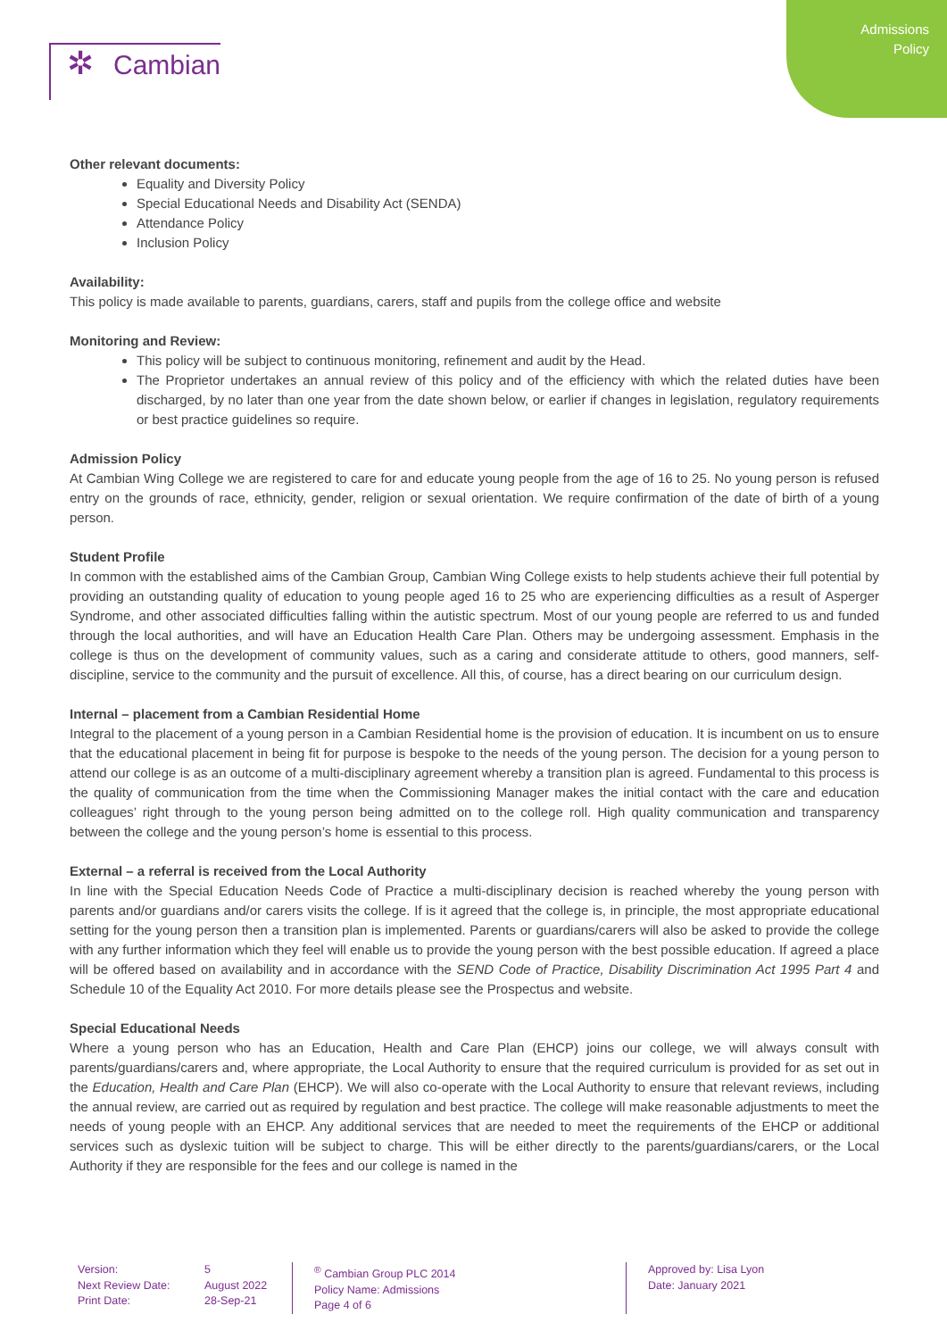Admissions
Policy
✲ Cambian
Other relevant documents:
Equality and Diversity Policy
Special Educational Needs and Disability Act (SENDA)
Attendance Policy
Inclusion Policy
Availability:
This policy is made available to parents, guardians, carers, staff and pupils from the college office and website
Monitoring and Review:
This policy will be subject to continuous monitoring, refinement and audit by the Head.
The Proprietor undertakes an annual review of this policy and of the efficiency with which the related duties have been discharged, by no later than one year from the date shown below, or earlier if changes in legislation, regulatory requirements or best practice guidelines so require.
Admission Policy
At Cambian Wing College we are registered to care for and educate young people from the age of 16 to 25. No young person is refused entry on the grounds of race, ethnicity, gender, religion or sexual orientation. We require confirmation of the date of birth of a young person.
Student Profile
In common with the established aims of the Cambian Group, Cambian Wing College exists to help students achieve their full potential by providing an outstanding quality of education to young people aged 16 to 25 who are experiencing difficulties as a result of Asperger Syndrome, and other associated difficulties falling within the autistic spectrum. Most of our young people are referred to us and funded through the local authorities, and will have an Education Health Care Plan. Others may be undergoing assessment. Emphasis in the college is thus on the development of community values, such as a caring and considerate attitude to others, good manners, self-discipline, service to the community and the pursuit of excellence. All this, of course, has a direct bearing on our curriculum design.
Internal – placement from a Cambian Residential Home
Integral to the placement of a young person in a Cambian Residential home is the provision of education. It is incumbent on us to ensure that the educational placement in being fit for purpose is bespoke to the needs of the young person. The decision for a young person to attend our college is as an outcome of a multi-disciplinary agreement whereby a transition plan is agreed. Fundamental to this process is the quality of communication from the time when the Commissioning Manager makes the initial contact with the care and education colleagues’ right through to the young person being admitted on to the college roll. High quality communication and transparency between the college and the young person’s home is essential to this process.
External – a referral is received from the Local Authority
In line with the Special Education Needs Code of Practice a multi-disciplinary decision is reached whereby the young person with parents and/or guardians and/or carers visits the college. If is it agreed that the college is, in principle, the most appropriate educational setting for the young person then a transition plan is implemented. Parents or guardians/carers will also be asked to provide the college with any further information which they feel will enable us to provide the young person with the best possible education. If agreed a place will be offered based on availability and in accordance with the SEND Code of Practice, Disability Discrimination Act 1995 Part 4 and Schedule 10 of the Equality Act 2010. For more details please see the Prospectus and website.
Special Educational Needs
Where a young person who has an Education, Health and Care Plan (EHCP) joins our college, we will always consult with parents/guardians/carers and, where appropriate, the Local Authority to ensure that the required curriculum is provided for as set out in the Education, Health and Care Plan (EHCP). We will also co-operate with the Local Authority to ensure that relevant reviews, including the annual review, are carried out as required by regulation and best practice. The college will make reasonable adjustments to meet the needs of young people with an EHCP. Any additional services that are needed to meet the requirements of the EHCP or additional services such as dyslexic tuition will be subject to charge. This will be either directly to the parents/guardians/carers, or the Local Authority if they are responsible for the fees and our college is named in the
Version:
Next Review Date:
Print Date:
5
August 2022
28-Sep-21
<sup>®</sup> Cambian Group PLC 2014
Policy Name: Admissions
Page 4 of 6
Approved by: Lisa Lyon
Date: January 2021